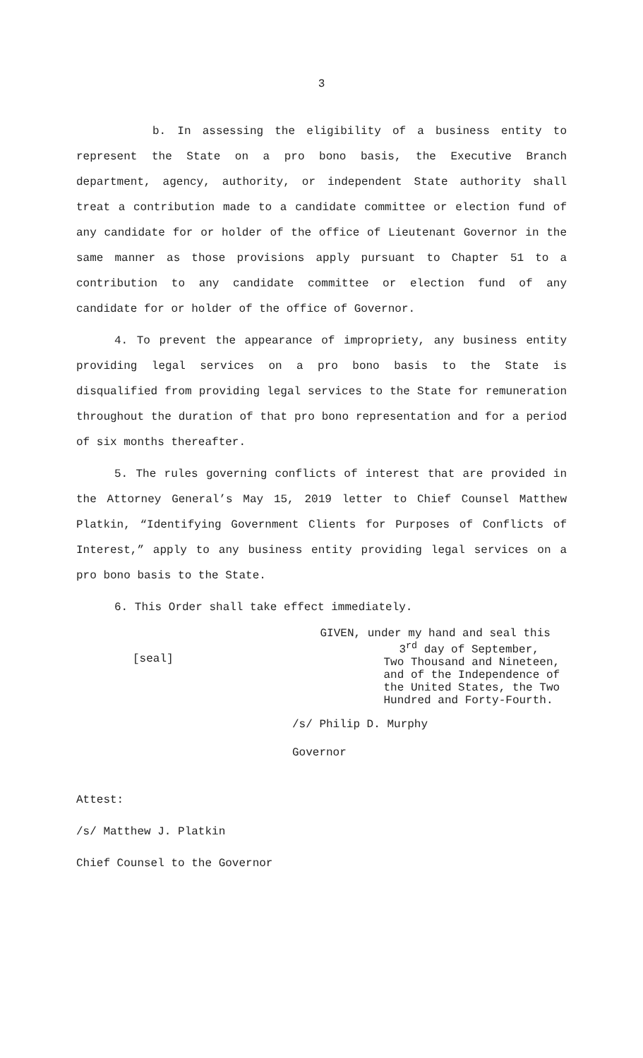3
b. In assessing the eligibility of a business entity to represent the State on a pro bono basis, the Executive Branch department, agency, authority, or independent State authority shall treat a contribution made to a candidate committee or election fund of any candidate for or holder of the office of Lieutenant Governor in the same manner as those provisions apply pursuant to Chapter 51 to a contribution to any candidate committee or election fund of any candidate for or holder of the office of Governor.
4. To prevent the appearance of impropriety, any business entity providing legal services on a pro bono basis to the State is disqualified from providing legal services to the State for remuneration throughout the duration of that pro bono representation and for a period of six months thereafter.
5. The rules governing conflicts of interest that are provided in the Attorney General’s May 15, 2019 letter to Chief Counsel Matthew Platkin, “Identifying Government Clients for Purposes of Conflicts of Interest,” apply to any business entity providing legal services on a pro bono basis to the State.
6. This Order shall take effect immediately.
[seal]
GIVEN, under my hand and seal this
3<sup>rd</sup> day of September,
Two Thousand and Nineteen,
and of the Independence of
the United States, the Two
Hundred and Forty-Fourth.
/s/ Philip D. Murphy
Governor
Attest:
/s/ Matthew J. Platkin
Chief Counsel to the Governor